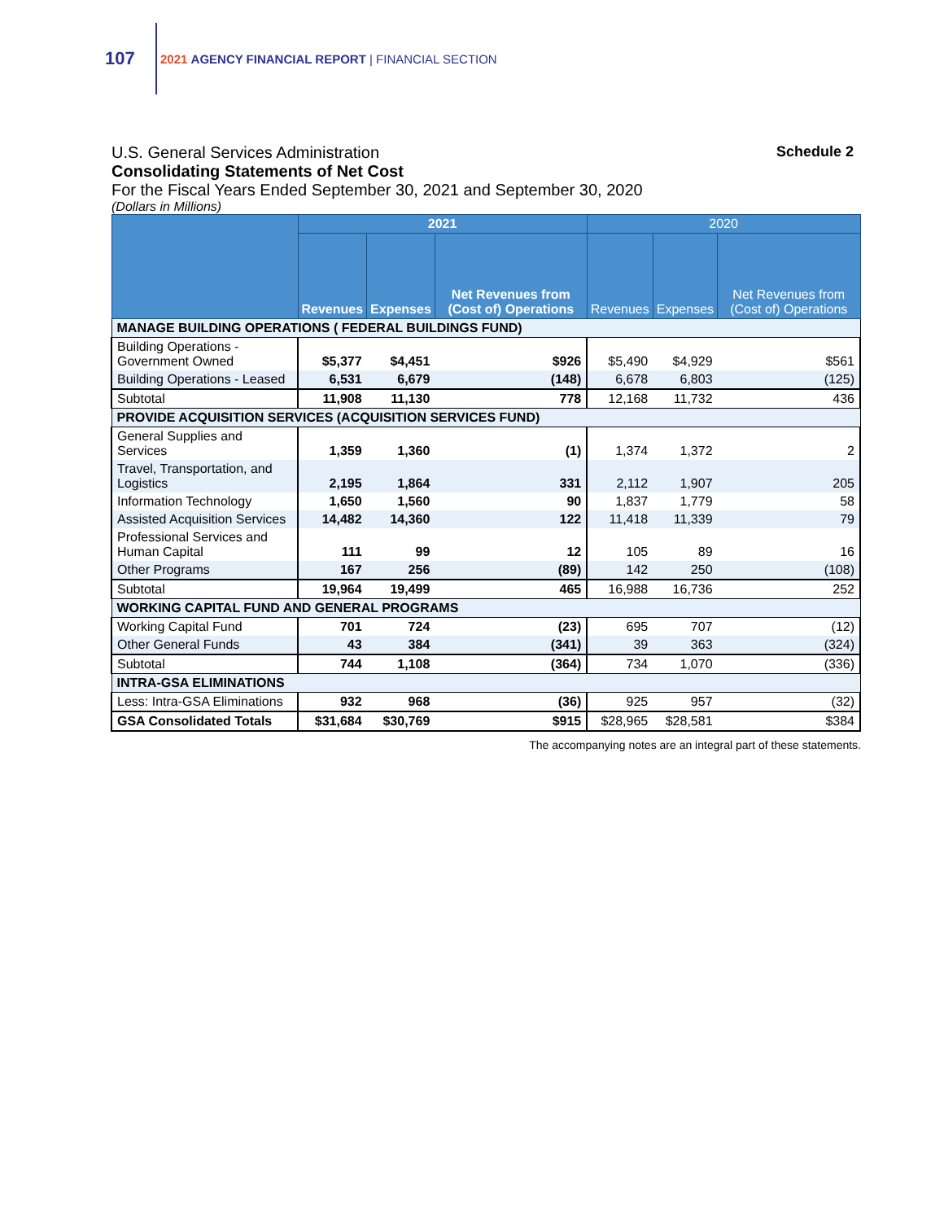107
2021 AGENCY FINANCIAL REPORT | FINANCIAL SECTION
U.S. General Services Administration Schedule 2
Consolidating Statements of Net Cost
For the Fiscal Years Ended September 30, 2021 and September 30, 2020
(Dollars in Millions)
| | 2021 | | | 2020 | | |
| --- | --- | --- | --- | --- | --- | --- |
| | Revenues | Expenses | Net Revenues from (Cost of) Operations | Revenues | Expenses | Net Revenues from (Cost of) Operations |
| MANAGE BUILDING OPERATIONS ( FEDERAL BUILDINGS FUND) | | | | | | |
| Building Operations - Government Owned | $5,377 | $4,451 | $926 | $5,490 | $4,929 | $561 |
| Building Operations - Leased | 6,531 | 6,679 | (148) | 6,678 | 6,803 | (125) |
| Subtotal | 11,908 | 11,130 | 778 | 12,168 | 11,732 | 436 |
| PROVIDE ACQUISITION SERVICES (ACQUISITION SERVICES FUND) | | | | | | |
| General Supplies and Services | 1,359 | 1,360 | (1) | 1,374 | 1,372 | 2 |
| Travel, Transportation, and Logistics | 2,195 | 1,864 | 331 | 2,112 | 1,907 | 205 |
| Information Technology | 1,650 | 1,560 | 90 | 1,837 | 1,779 | 58 |
| Assisted Acquisition Services | 14,482 | 14,360 | 122 | 11,418 | 11,339 | 79 |
| Professional Services and Human Capital | 111 | 99 | 12 | 105 | 89 | 16 |
| Other Programs | 167 | 256 | (89) | 142 | 250 | (108) |
| Subtotal | 19,964 | 19,499 | 465 | 16,988 | 16,736 | 252 |
| WORKING CAPITAL FUND AND GENERAL PROGRAMS | | | | | | |
| Working Capital Fund | 701 | 724 | (23) | 695 | 707 | (12) |
| Other General Funds | 43 | 384 | (341) | 39 | 363 | (324) |
| Subtotal | 744 | 1,108 | (364) | 734 | 1,070 | (336) |
| INTRA-GSA ELIMINATIONS | | | | | | |
| Less: Intra-GSA Eliminations | 932 | 968 | (36) | 925 | 957 | (32) |
| GSA Consolidated Totals | $31,684 | $30,769 | $915 | $28,965 | $28,581 | $384 |
The accompanying notes are an integral part of these statements.